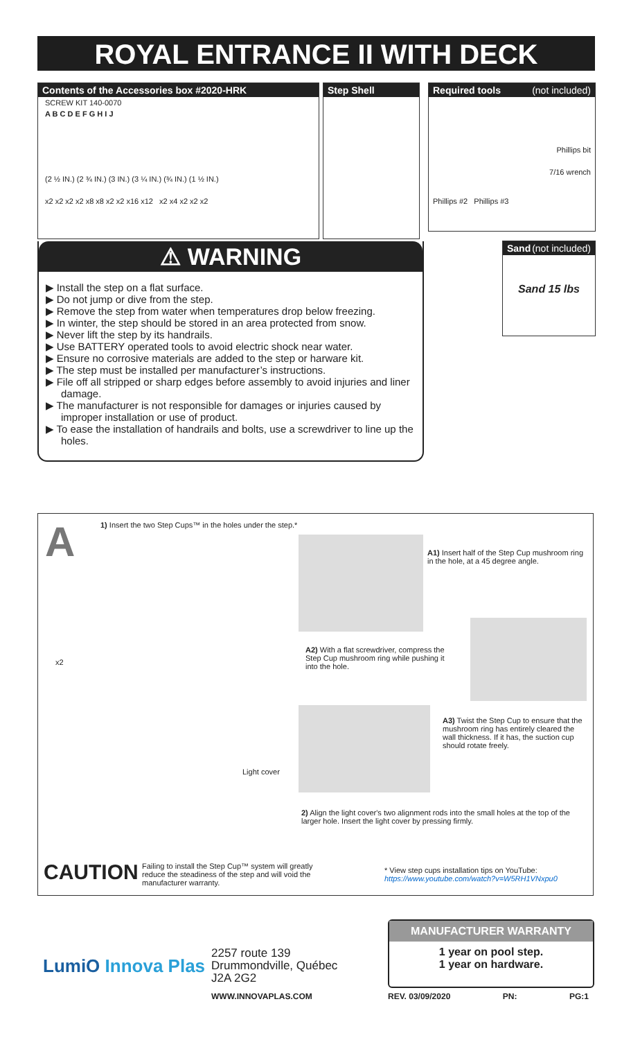ROYAL ENTRANCE II WITH DECK
Contents of the Accessories box #2020-HRK
SCREW KIT 140-0070
A B C D E F G H I J
(2 ½ IN.) (2 ¾ IN.) (3 IN.) (3 ¼ IN.) (¾ IN.) (1 ½ IN.)
x2 x2 x2 x2 x8 x8 x2 x2 x16 x12 x2 x4 x2 x2 x2
Step Shell
Required tools (not included)
Phillips bit
7/16 wrench
Phillips #2 Phillips #3
Sand (not included)
Sand 15 lbs
⚠ WARNING
▶ Install the step on a flat surface.
▶ Do not jump or dive from the step.
▶ Remove the step from water when temperatures drop below freezing.
▶ In winter, the step should be stored in an area protected from snow.
▶ Never lift the step by its handrails.
▶ Use BATTERY operated tools to avoid electric shock near water.
▶ Ensure no corrosive materials are added to the step or harware kit.
▶ The step must be installed per manufacturer’s instructions.
▶ File off all stripped or sharp edges before assembly to avoid injuries and liner damage.
▶ The manufacturer is not responsible for damages or injuries caused by improper installation or use of product.
▶ To ease the installation of handrails and bolts, use a screwdriver to line up the holes.
A
1) Insert the two Step Cups™ in the holes under the step.*
x2
A1) Insert half of the Step Cup mushroom ring in the hole, at a 45 degree angle.
A2) With a flat screwdriver, compress the Step Cup mushroom ring while pushing it into the hole.
A3) Twist the Step Cup to ensure that the mushroom ring has entirely cleared the wall thickness. If it has, the suction cup should rotate freely.
Light cover
2) Align the light cover's two alignment rods into the small holes at the top of the larger hole. Insert the light cover by pressing firmly.
CAUTION
Failing to install the Step Cup™ system will greatly reduce the steadiness of the step and will void the manufacturer warranty.
* View step cups installation tips on YouTube:
https://www.youtube.com/watch?v=W5RH1VNxpu0
LumiO Innova Plas
2257 route 139
Drummondville, Québec
J2A 2G2
WWW.INNOVAPLAS.COM
MANUFACTURER WARRANTY
1 year on pool step.
1 year on hardware.
REV. 03/09/2020 PN: PG:1